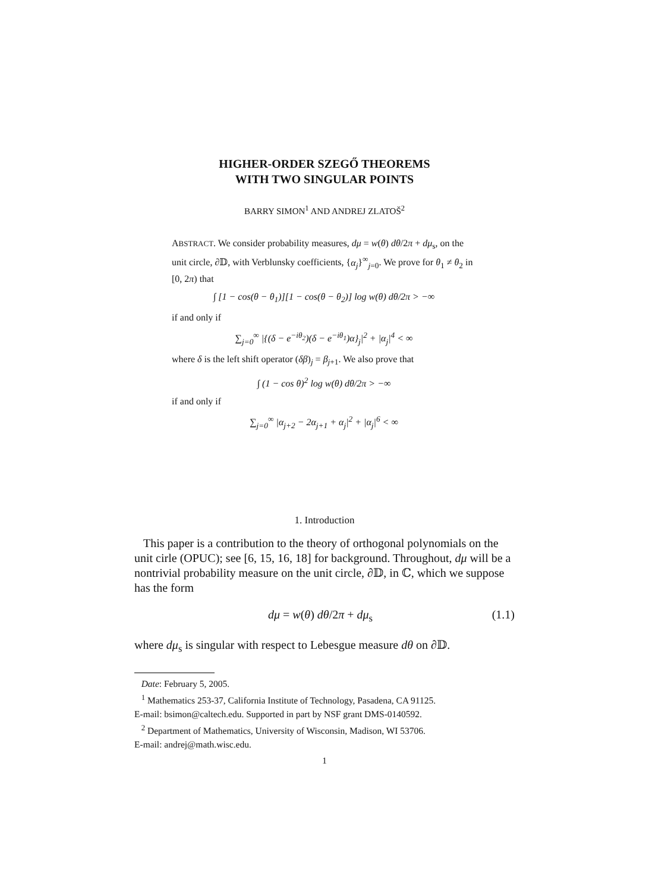HIGHER-ORDER SZEGŐ THEOREMS
WITH TWO SINGULAR POINTS
BARRY SIMON<sup>1</sup> AND ANDREJ ZLATOŠ<sup>2</sup>
ABSTRACT. We consider probability measures, dμ = w(θ) dθ/2π + dμ<sub>s</sub>, on the unit circle, ∂𝔻, with Verblunsky coefficients, {α<sub>j</sub>}<sup>∞</sup><sub>j=0</sub>. We prove for θ<sub>1</sub> ≠ θ<sub>2</sub> in [0, 2π) that
∫ [1 − cos(θ − θ<sub>1</sub>)][1 − cos(θ − θ<sub>2</sub>)] log w(θ) dθ/2π > −∞
if and only if
∑<sub>j=0</sub><sup>∞</sup> |{(δ − e<sup>−iθ<sub>2</sub></sup>)(δ − e<sup>−iθ<sub>1</sub></sup>)α}<sub>j</sub>|<sup>2</sup> + |α<sub>j</sub>|<sup>4</sup> < ∞
where δ is the left shift operator (δβ)<sub>j</sub> = β<sub>j+1</sub>. We also prove that
∫ (1 − cos θ)<sup>2</sup> log w(θ) dθ/2π > −∞
if and only if
∑<sub>j=0</sub><sup>∞</sup> |α<sub>j+2</sub> − 2α<sub>j+1</sub> + α<sub>j</sub>|<sup>2</sup> + |α<sub>j</sub>|<sup>6</sup> < ∞
1. Introduction
This paper is a contribution to the theory of orthogonal polynomials on the unit cirle (OPUC); see [6, 15, 16, 18] for background. Throughout, dμ will be a nontrivial probability measure on the unit circle, ∂𝔻, in ℂ, which we suppose has the form
dμ = w(θ) dθ/2π + dμ<sub>s</sub> (1.1)
where dμ<sub>s</sub> is singular with respect to Lebesgue measure dθ on ∂𝔻.
Date: February 5, 2005.
<sup>1</sup> Mathematics 253-37, California Institute of Technology, Pasadena, CA 91125.
E-mail: bsimon@caltech.edu. Supported in part by NSF grant DMS-0140592.
<sup>2</sup> Department of Mathematics, University of Wisconsin, Madison, WI 53706.
E-mail: andrej@math.wisc.edu.
1